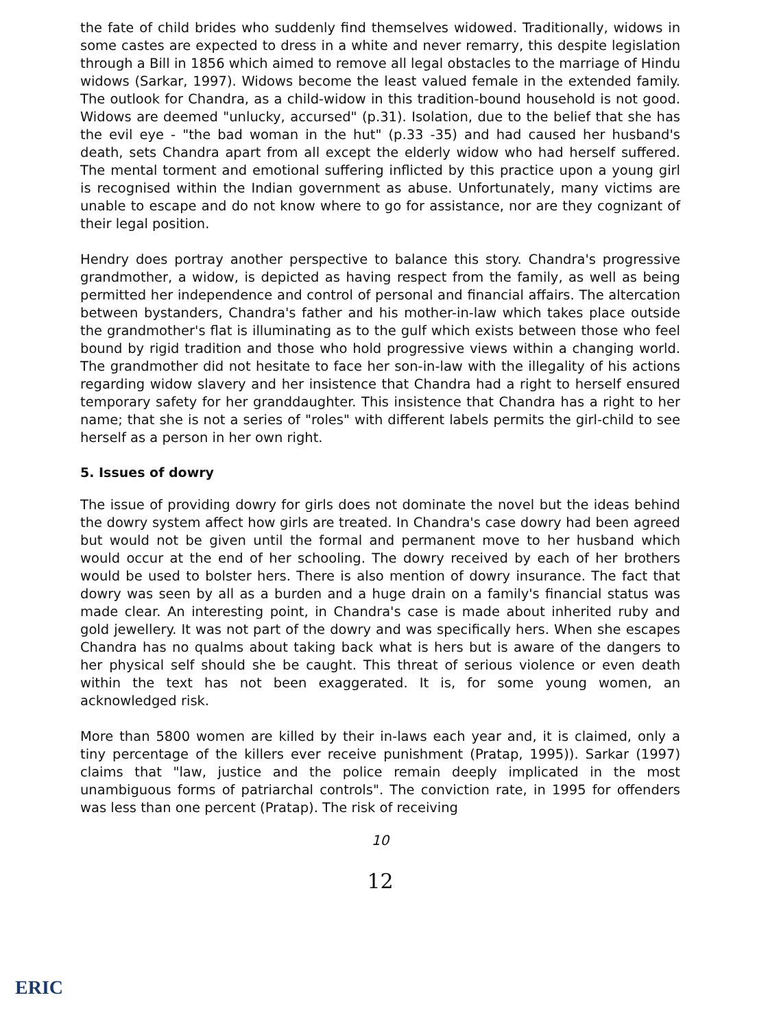the fate of child brides who suddenly find themselves widowed. Traditionally, widows in some castes are expected to dress in a white and never remarry, this despite legislation through a Bill in 1856 which aimed to remove all legal obstacles to the marriage of Hindu widows (Sarkar, 1997). Widows become the least valued female in the extended family. The outlook for Chandra, as a child-widow in this tradition-bound household is not good. Widows are deemed "unlucky, accursed" (p.31). Isolation, due to the belief that she has the evil eye - "the bad woman in the hut" (p.33 -35) and had caused her husband's death, sets Chandra apart from all except the elderly widow who had herself suffered. The mental torment and emotional suffering inflicted by this practice upon a young girl is recognised within the Indian government as abuse. Unfortunately, many victims are unable to escape and do not know where to go for assistance, nor are they cognizant of their legal position.
Hendry does portray another perspective to balance this story. Chandra's progressive grandmother, a widow, is depicted as having respect from the family, as well as being permitted her independence and control of personal and financial affairs. The altercation between bystanders, Chandra's father and his mother-in-law which takes place outside the grandmother's flat is illuminating as to the gulf which exists between those who feel bound by rigid tradition and those who hold progressive views within a changing world. The grandmother did not hesitate to face her son-in-law with the illegality of his actions regarding widow slavery and her insistence that Chandra had a right to herself ensured temporary safety for her granddaughter. This insistence that Chandra has a right to her name; that she is not a series of "roles" with different labels permits the girl-child to see herself as a person in her own right.
5. Issues of dowry
The issue of providing dowry for girls does not dominate the novel but the ideas behind the dowry system affect how girls are treated. In Chandra's case dowry had been agreed but would not be given until the formal and permanent move to her husband which would occur at the end of her schooling. The dowry received by each of her brothers would be used to bolster hers. There is also mention of dowry insurance. The fact that dowry was seen by all as a burden and a huge drain on a family's financial status was made clear. An interesting point, in Chandra's case is made about inherited ruby and gold jewellery. It was not part of the dowry and was specifically hers. When she escapes Chandra has no qualms about taking back what is hers but is aware of the dangers to her physical self should she be caught. This threat of serious violence or even death within the text has not been exaggerated. It is, for some young women, an acknowledged risk.
More than 5800 women are killed by their in-laws each year and, it is claimed, only a tiny percentage of the killers ever receive punishment (Pratap, 1995)). Sarkar (1997) claims that "law, justice and the police remain deeply implicated in the most unambiguous forms of patriarchal controls". The conviction rate, in 1995 for offenders was less than one percent (Pratap). The risk of receiving
10
12
ERIC